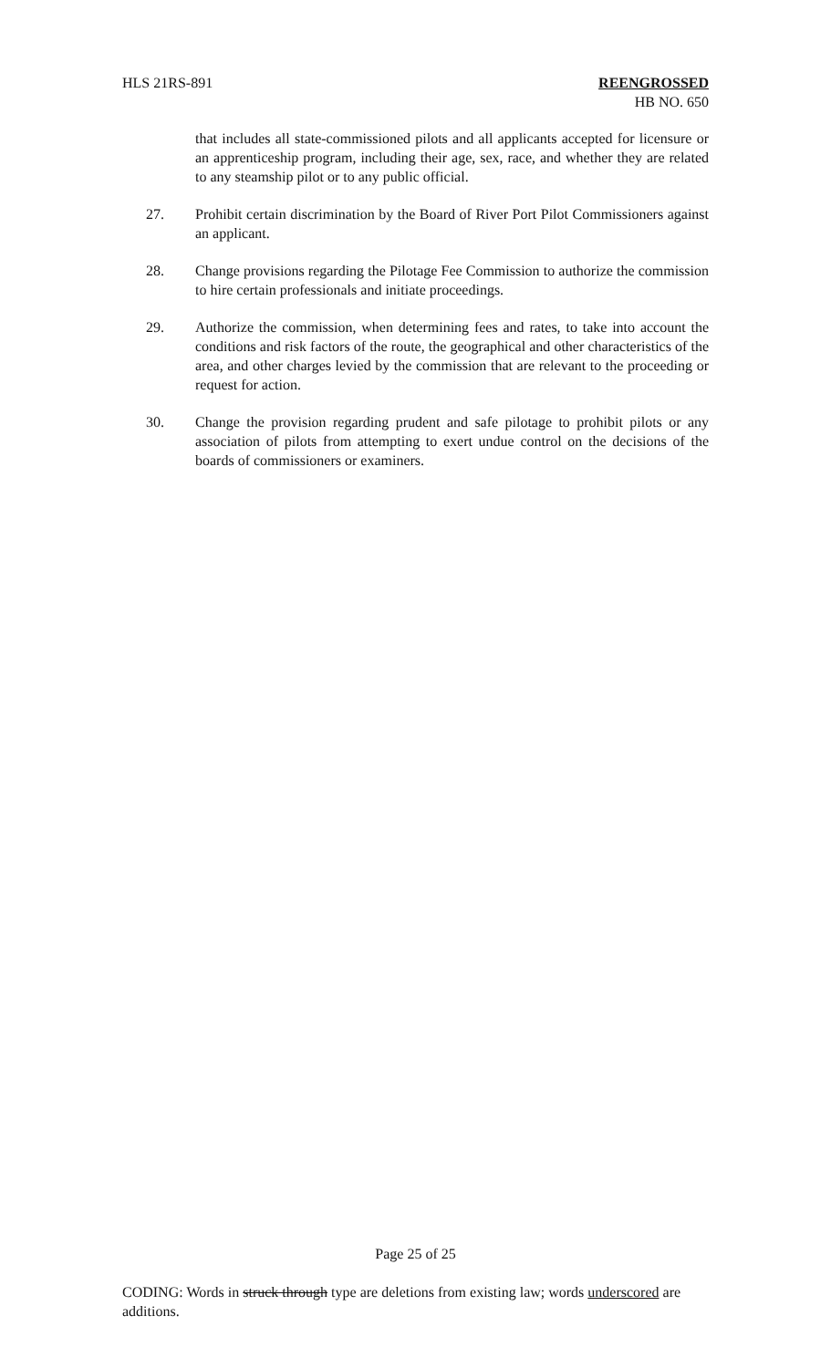HLS 21RS-891 REENGROSSED
HB NO. 650
that includes all state-commissioned pilots and all applicants accepted for licensure or an apprenticeship program, including their age, sex, race, and whether they are related to any steamship pilot or to any public official.
27. Prohibit certain discrimination by the Board of River Port Pilot Commissioners against an applicant.
28. Change provisions regarding the Pilotage Fee Commission to authorize the commission to hire certain professionals and initiate proceedings.
29. Authorize the commission, when determining fees and rates, to take into account the conditions and risk factors of the route, the geographical and other characteristics of the area, and other charges levied by the commission that are relevant to the proceeding or request for action.
30. Change the provision regarding prudent and safe pilotage to prohibit pilots or any association of pilots from attempting to exert undue control on the decisions of the boards of commissioners or examiners.
Page 25 of 25
CODING: Words in struck through type are deletions from existing law; words underscored are additions.